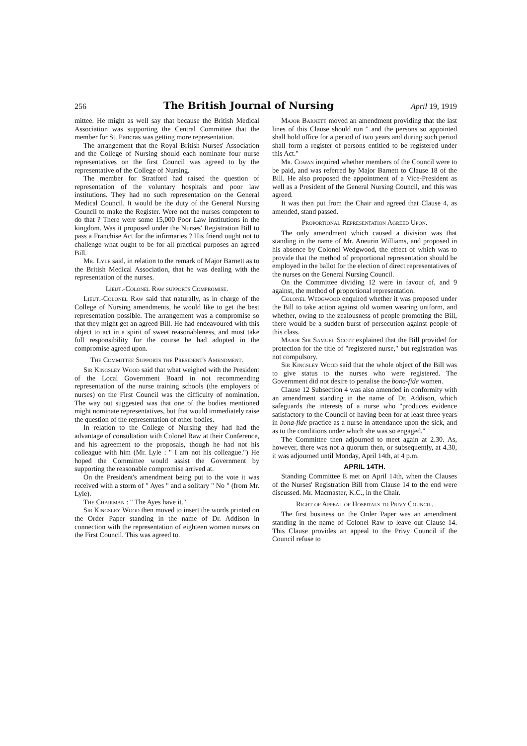256 The British Journal of Nursing April 19, 1919
mittee. He might as well say that because the British Medical Association was supporting the Central Committee that the member for St. Pancras was getting more representation.
The arrangement that the Royal British Nurses' Association and the College of Nursing should each nominate four nurse representatives on the first Council was agreed to by the representative of the College of Nursing.
The member for Stratford had raised the question of representation of the voluntary hospitals and poor law institutions. They had no such representation on the General Medical Council. It would be the duty of the General Nursing Council to make the Register. Were not the nurses competent to do that ? There were some 15,000 Poor Law institutions in the kingdom. Was it proposed under the Nurses' Registration Bill to pass a Franchise Act for the infirmaries ? His friend ought not to challenge what ought to be for all practical purposes an agreed Bill.
Mr. Lyle said, in relation to the remark of Major Barnett as to the British Medical Association, that he was dealing with the representation of the nurses.
Lieut.-Colonel Raw supports Compromise.
Lieut.-Colonel Raw said that naturally, as in charge of the College of Nursing amendments, he would like to get the best representation possible. The arrangement was a compromise so that they might get an agreed Bill. He had endeavoured with this object to act in a spirit of sweet reasonableness, and must take full responsibility for the course he had adopted in the compromise agreed upon.
The Committee Supports the President's Amendment.
Sir Kingsley Wood said that what weighed with the President of the Local Government Board in not recommending representation of the nurse training schools (the employers of nurses) on the First Council was the difficulty of nomination. The way out suggested was that one of the bodies mentioned might nominate representatives, but that would immediately raise the question of the representation of other bodies.
In relation to the College of Nursing they had had the advantage of consultation with Colonel Raw at their Conference, and his agreement to the proposals, though he had not his colleague with him (Mr. Lyle : " I am not his colleague.") He hoped the Committee would assist the Government by supporting the reasonable compromise arrived at.
On the President's amendment being put to the vote it was received with a storm of " Ayes " and a solitary " No " (from Mr. Lyle).
The Chairman : " The Ayes have it."
Sir Kingsley Wood then moved to insert the words printed on the Order Paper standing in the name of Dr. Addison in connection with the representation of eighteen women nurses on the First Council. This was agreed to.
Major Barnett moved an amendment providing that the last lines of this Clause should run " and the persons so appointed shall hold office for a period of two years and during such period shall form a register of persons entitled to be registered under this Act."
Mr. Cowan inquired whether members of the Council were to be paid, and was referred by Major Barnett to Clause 18 of the Bill. He also proposed the appointment of a Vice-President as well as a President of the General Nursing Council, and this was agreed.
It was then put from the Chair and agreed that Clause 4, as amended, stand passed.
Proportional Representation Agreed Upon.
The only amendment which caused a division was that standing in the name of Mr. Aneurin Williams, and proposed in his absence by Colonel Wedgwood, the effect of which was to provide that the method of proportional representation should be employed in the ballot for the election of direct representatives of the nurses on the General Nursing Council.
On the Committee dividing 12 were in favour of, and 9 against, the method of proportional representation.
Colonel Wedgwood enquired whether it was proposed under the Bill to take action against old women wearing uniform, and whether, owing to the zealousness of people promoting the Bill, there would be a sudden burst of persecution against people of this class.
Major Sir Samuel Scott explained that the Bill provided for protection for the title of "registered nurse," but registration was not compulsory.
Sir Kingsley Wood said that the whole object of the Bill was to give status to the nurses who were registered. The Government did not desire to penalise the bona-fide women.
Clause 12 Subsection 4 was also amended in conformity with an amendment standing in the name of Dr. Addison, which safeguards the interests of a nurse who "produces evidence satisfactory to the Council of having been for at least three years in bona-fide practice as a nurse in attendance upon the sick, and as to the conditions under which she was so engaged."
The Committee then adjourned to meet again at 2.30. As, however, there was not a quorum then, or subsequently, at 4.30, it was adjourned until Monday, April 14th, at 4 p.m.
APRIL 14TH.
Standing Committee E met on April 14th, when the Clauses of the Nurses' Registration Bill from Clause 14 to the end were discussed. Mr. Macmaster, K.C., in the Chair.
Right of Appeal of Hospitals to Privy Council.
The first business on the Order Paper was an amendment standing in the name of Colonel Raw to leave out Clause 14. This Clause provides an appeal to the Privy Council if the Council refuse to